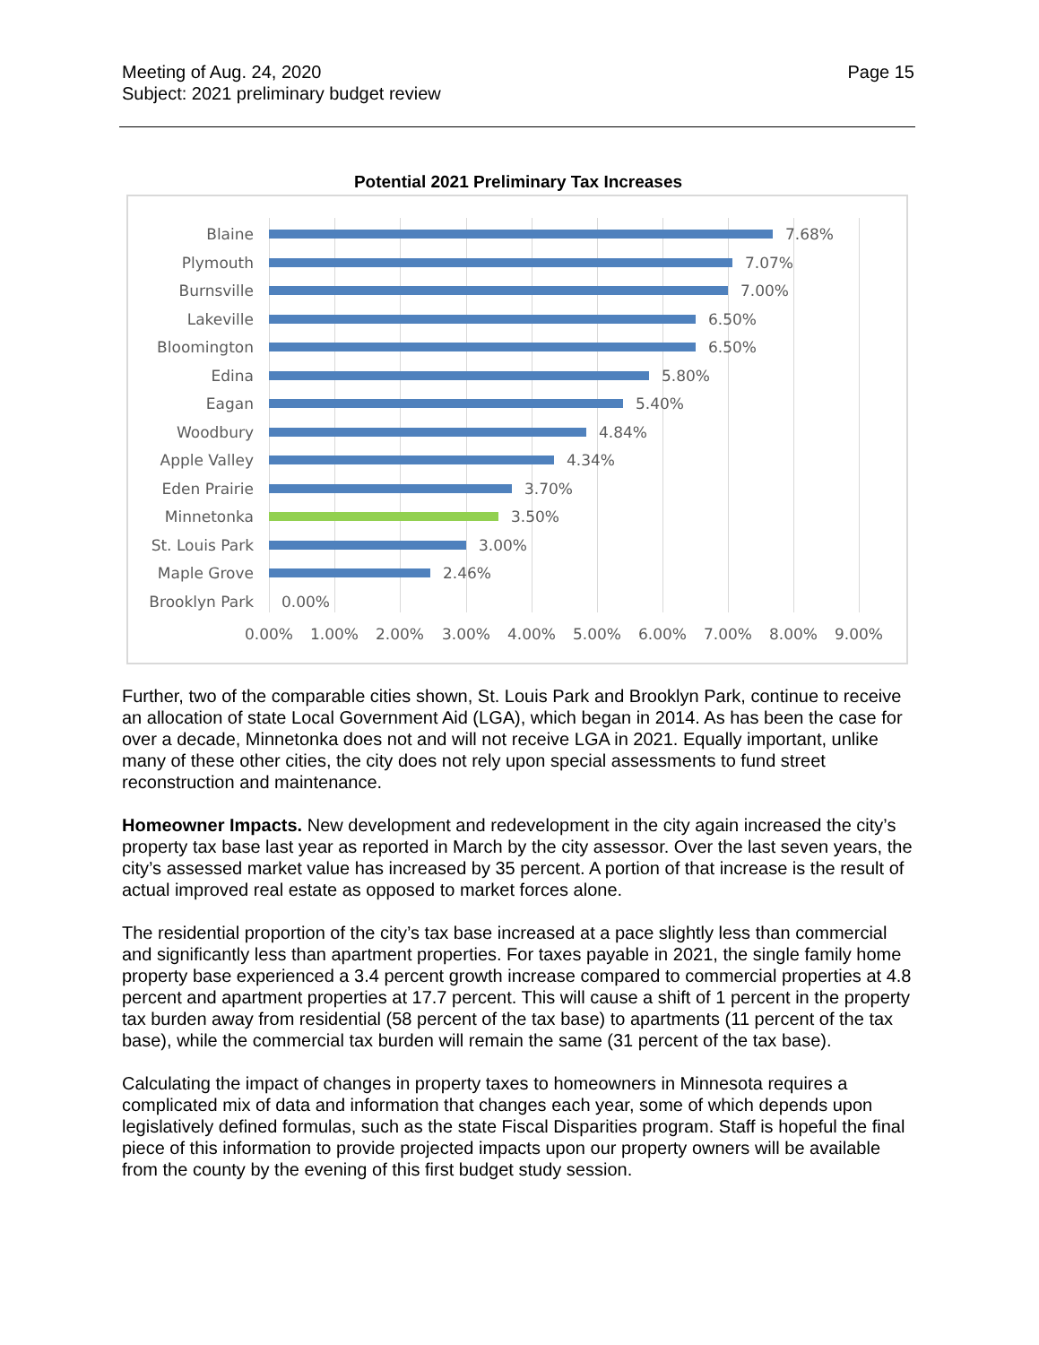Meeting of Aug. 24, 2020
Subject: 2021 preliminary budget review
Page 15
Potential 2021 Preliminary Tax Increases
Blaine 7.68%
Plymouth 7.07%
Burnsville 7.00%
Lakeville 6.50%
Bloomington 6.50%
Edina 5.80%
Eagan 5.40%
Woodbury 4.84%
Apple Valley 4.34%
Eden Prairie 3.70%
Minnetonka 3.50%
St. Louis Park
3.00%
Maple Grove 2.46%
Brooklyn Park 0.00%
0.00% 1.00% 2.00% 3.00% 4.00% 5.00% 6.00% 7.00% 8.00% 9.00%
Further, two of the comparable cities shown, St. Louis Park and Brooklyn Park, continue to receive an allocation of state Local Government Aid (LGA), which began in 2014. As has been the case for over a decade, Minnetonka does not and will not receive LGA in 2021. Equally important, unlike many of these other cities, the city does not rely upon special assessments to fund street reconstruction and maintenance.
Homeowner Impacts. New development and redevelopment in the city again increased the city’s property tax base last year as reported in March by the city assessor. Over the last seven years, the city’s assessed market value has increased by 35 percent. A portion of that increase is the result of actual improved real estate as opposed to market forces alone.
The residential proportion of the city’s tax base increased at a pace slightly less than commercial and significantly less than apartment properties. For taxes payable in 2021, the single family home property base experienced a 3.4 percent growth increase compared to commercial properties at 4.8 percent and apartment properties at 17.7 percent. This will cause a shift of 1 percent in the property tax burden away from residential (58 percent of the tax base) to apartments (11 percent of the tax base), while the commercial tax burden will remain the same (31 percent of the tax base).
Calculating the impact of changes in property taxes to homeowners in Minnesota requires a complicated mix of data and information that changes each year, some of which depends upon legislatively defined formulas, such as the state Fiscal Disparities program. Staff is hopeful the final piece of this information to provide projected impacts upon our property owners will be available from the county by the evening of this first budget study session.